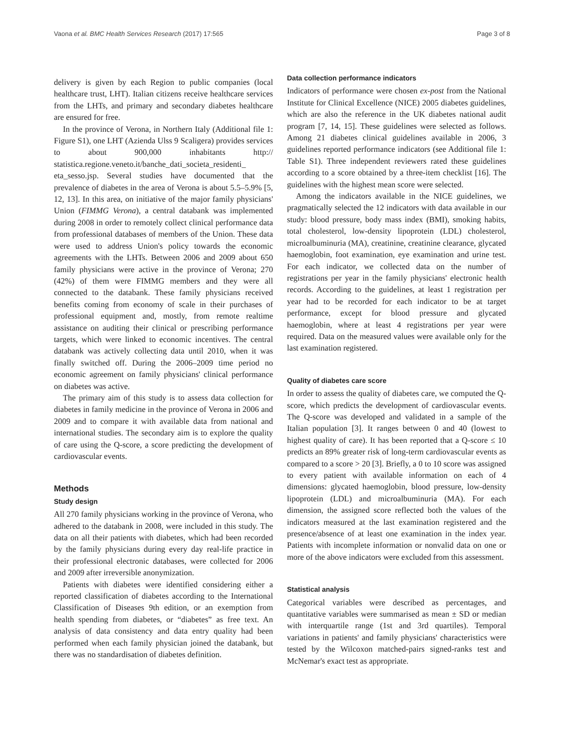Vaona et al. BMC Health Services Research (2017) 17:565 Page 3 of 8
delivery is given by each Region to public companies (local healthcare trust, LHT). Italian citizens receive healthcare services from the LHTs, and primary and secondary diabetes healthcare are ensured for free.
In the province of Verona, in Northern Italy (Additional file 1: Figure S1), one LHT (Azienda Ulss 9 Scaligera) provides services to about 900,000 inhabitants http:// statistica.regione.veneto.it/banche_dati_societa_residenti_ eta_sesso.jsp. Several studies have documented that the prevalence of diabetes in the area of Verona is about 5.5–5.9% [5, 12, 13]. In this area, on initiative of the major family physicians' Union (FIMMG Verona), a central databank was implemented during 2008 in order to remotely collect clinical performance data from professional databases of members of the Union. These data were used to address Union's policy towards the economic agreements with the LHTs. Between 2006 and 2009 about 650 family physicians were active in the province of Verona; 270 (42%) of them were FIMMG members and they were all connected to the databank. These family physicians received benefits coming from economy of scale in their purchases of professional equipment and, mostly, from remote realtime assistance on auditing their clinical or prescribing performance targets, which were linked to economic incentives. The central databank was actively collecting data until 2010, when it was finally switched off. During the 2006–2009 time period no economic agreement on family physicians' clinical performance on diabetes was active.
The primary aim of this study is to assess data collection for diabetes in family medicine in the province of Verona in 2006 and 2009 and to compare it with available data from national and international studies. The secondary aim is to explore the quality of care using the Q-score, a score predicting the development of cardiovascular events.
Methods
Study design
All 270 family physicians working in the province of Verona, who adhered to the databank in 2008, were included in this study. The data on all their patients with diabetes, which had been recorded by the family physicians during every day real-life practice in their professional electronic databases, were collected for 2006 and 2009 after irreversible anonymization.
Patients with diabetes were identified considering either a reported classification of diabetes according to the International Classification of Diseases 9th edition, or an exemption from health spending from diabetes, or “diabetes” as free text. An analysis of data consistency and data entry quality had been performed when each family physician joined the databank, but there was no standardisation of diabetes definition.
Data collection performance indicators
Indicators of performance were chosen ex-post from the National Institute for Clinical Excellence (NICE) 2005 diabetes guidelines, which are also the reference in the UK diabetes national audit program [7, 14, 15]. These guidelines were selected as follows. Among 21 diabetes clinical guidelines available in 2006, 3 guidelines reported performance indicators (see Additional file 1: Table S1). Three independent reviewers rated these guidelines according to a score obtained by a three-item checklist [16]. The guidelines with the highest mean score were selected.
Among the indicators available in the NICE guidelines, we pragmatically selected the 12 indicators with data available in our study: blood pressure, body mass index (BMI), smoking habits, total cholesterol, low-density lipoprotein (LDL) cholesterol, microalbuminuria (MA), creatinine, creatinine clearance, glycated haemoglobin, foot examination, eye examination and urine test. For each indicator, we collected data on the number of registrations per year in the family physicians' electronic health records. According to the guidelines, at least 1 registration per year had to be recorded for each indicator to be at target performance, except for blood pressure and glycated haemoglobin, where at least 4 registrations per year were required. Data on the measured values were available only for the last examination registered.
Quality of diabetes care score
In order to assess the quality of diabetes care, we computed the Q-score, which predicts the development of cardiovascular events. The Q-score was developed and validated in a sample of the Italian population [3]. It ranges between 0 and 40 (lowest to highest quality of care). It has been reported that a Q-score ≤ 10 predicts an 89% greater risk of long-term cardiovascular events as compared to a score > 20 [3]. Briefly, a 0 to 10 score was assigned to every patient with available information on each of 4 dimensions: glycated haemoglobin, blood pressure, low-density lipoprotein (LDL) and microalbuminuria (MA). For each dimension, the assigned score reflected both the values of the indicators measured at the last examination registered and the presence/absence of at least one examination in the index year. Patients with incomplete information or nonvalid data on one or more of the above indicators were excluded from this assessment.
Statistical analysis
Categorical variables were described as percentages, and quantitative variables were summarised as mean ± SD or median with interquartile range (1st and 3rd quartiles). Temporal variations in patients' and family physicians' characteristics were tested by the Wilcoxon matched-pairs signed-ranks test and McNemar's exact test as appropriate.